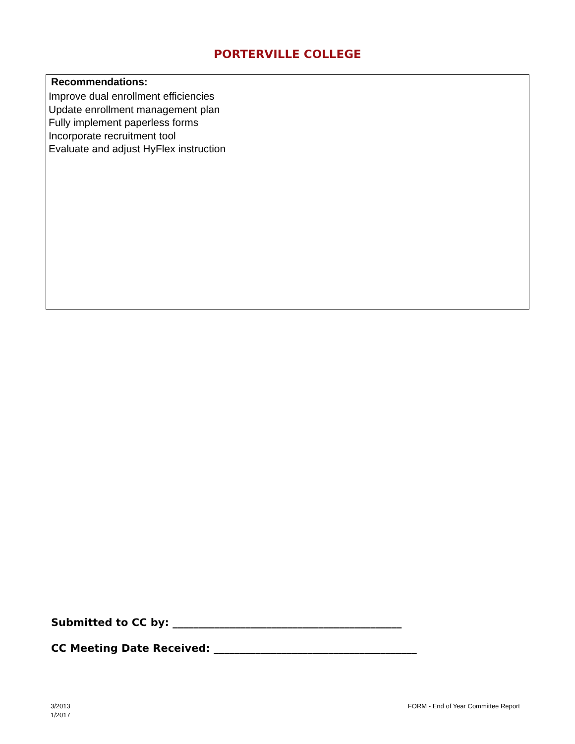PORTERVILLE COLLEGE
Recommendations:
Improve dual enrollment efficiencies
Update enrollment management plan
Fully implement paperless forms
Incorporate recruitment tool
Evaluate and adjust HyFlex instruction
Submitted to CC by: ____________________________________________
CC Meeting Date Received: _______________________________________
3/2013
1/2017
FORM - End of Year Committee Report